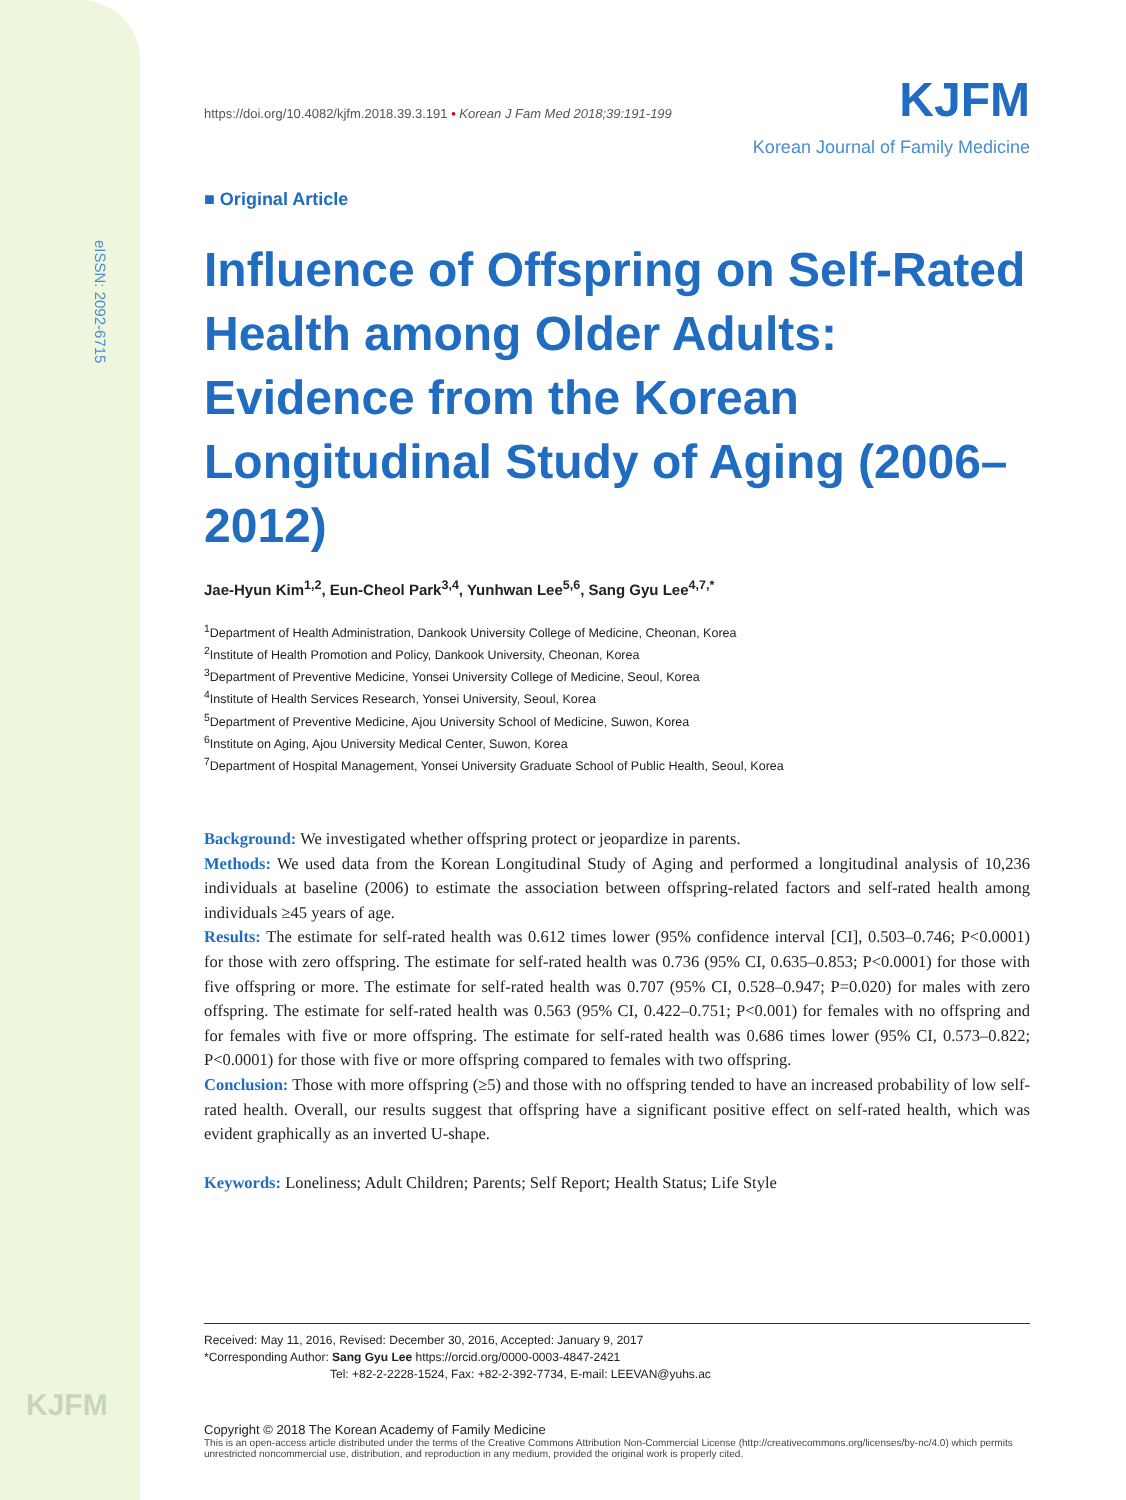eISSN: 2092-6715
KJFM
KJFM
Korean Journal of Family Medicine
https://doi.org/10.4082/kjfm.2018.39.3.191 • Korean J Fam Med 2018;39:191-199
■ Original Article
Influence of Offspring on Self-Rated Health among Older Adults: Evidence from the Korean Longitudinal Study of Aging (2006–2012)
Jae-Hyun Kim<sup>1,2</sup>, Eun-Cheol Park<sup>3,4</sup>, Yunhwan Lee<sup>5,6</sup>, Sang Gyu Lee<sup>4,7,*</sup>
<sup>1</sup> Department of Health Administration, Dankook University College of Medicine, Cheonan, Korea
<sup>2</sup> Institute of Health Promotion and Policy, Dankook University, Cheonan, Korea
<sup>3</sup> Department of Preventive Medicine, Yonsei University College of Medicine, Seoul, Korea
<sup>4</sup> Institute of Health Services Research, Yonsei University, Seoul, Korea
<sup>5</sup> Department of Preventive Medicine, Ajou University School of Medicine, Suwon, Korea
<sup>6</sup> Institute on Aging, Ajou University Medical Center, Suwon, Korea
<sup>7</sup> Department of Hospital Management, Yonsei University Graduate School of Public Health, Seoul, Korea
Background: We investigated whether offspring protect or jeopardize in parents.
Methods: We used data from the Korean Longitudinal Study of Aging and performed a longitudinal analysis of 10,236 individuals at baseline (2006) to estimate the association between offspring-related factors and self-rated health among individuals ≥45 years of age.
Results: The estimate for self-rated health was 0.612 times lower (95% confidence interval [CI], 0.503–0.746; P<0.0001) for those with zero offspring. The estimate for self-rated health was 0.736 (95% CI, 0.635–0.853; P<0.0001) for those with five offspring or more. The estimate for self-rated health was 0.707 (95% CI, 0.528–0.947; P=0.020) for males with zero offspring. The estimate for self-rated health was 0.563 (95% CI, 0.422–0.751; P<0.001) for females with no offspring and for females with five or more offspring. The estimate for self-rated health was 0.686 times lower (95% CI, 0.573–0.822; P<0.0001) for those with five or more offspring compared to females with two offspring.
Conclusion: Those with more offspring (≥5) and those with no offspring tended to have an increased probability of low self-rated health. Overall, our results suggest that offspring have a significant positive effect on self-rated health, which was evident graphically as an inverted U-shape.
Keywords: Loneliness; Adult Children; Parents; Self Report; Health Status; Life Style
Received: May 11, 2016, Revised: December 30, 2016, Accepted: January 9, 2017
*Corresponding Author: Sang Gyu Lee https://orcid.org/0000-0003-4847-2421
Tel: +82-2-2228-1524, Fax: +82-2-392-7734, E-mail: LEEVAN@yuhs.ac
Copyright © 2018 The Korean Academy of Family Medicine
This is an open-access article distributed under the terms of the Creative Commons Attribution Non-Commercial License (http://creativecommons.org/licenses/by-nc/4.0) which permits unrestricted noncommercial use, distribution, and reproduction in any medium, provided the original work is properly cited.